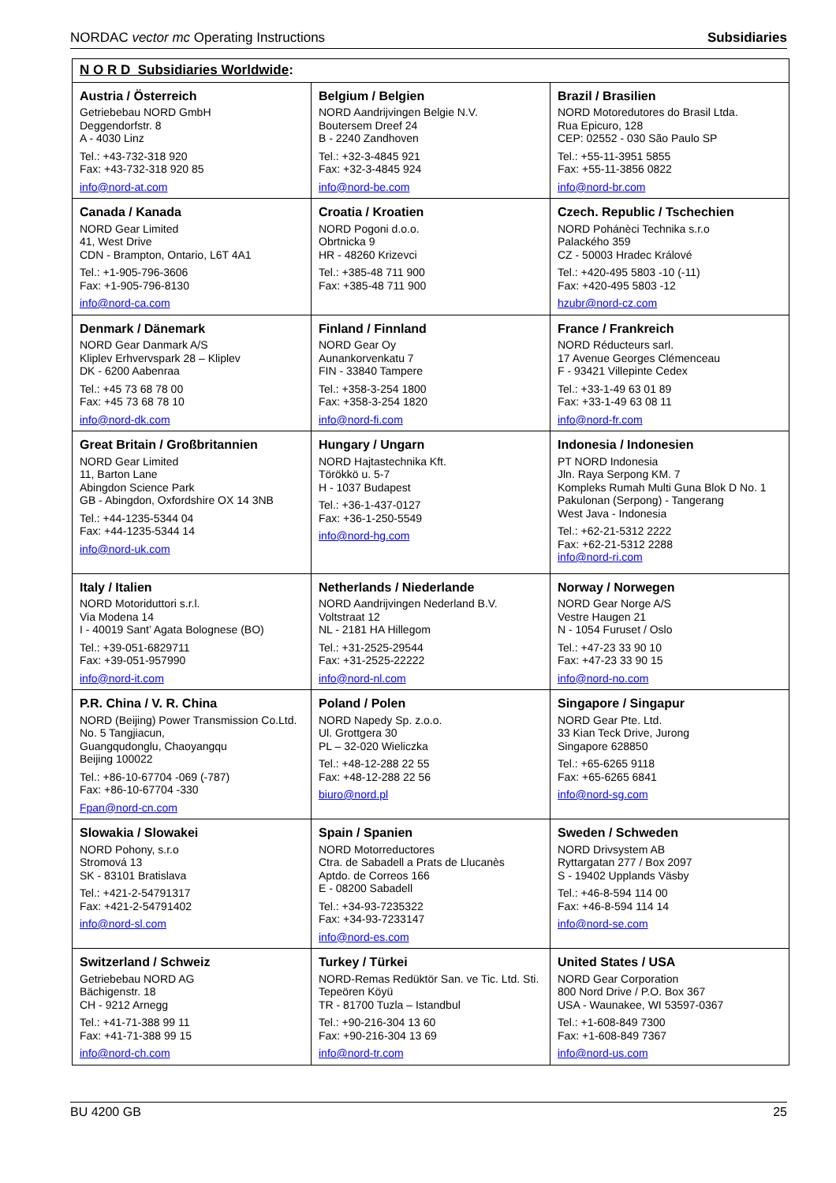NORDAC vector mc Operating Instructions Subsidiaries
| N O R D Subsidiaries Worldwide : | | |
| --- | --- | --- |
| Austria / Österreich Getriebebau NORD GmbH Deggendorfstr. 8 A - 4030 Linz Tel.: +43-732-318 920 Fax: +43-732-318 920 85 info@nord-at.com | Belgium / Belgien NORD Aandrijvingen Belgie N.V. Boutersem Dreef 24 B - 2240 Zandhoven Tel.: +32-3-4845 921 Fax: +32-3-4845 924 info@nord-be.com | Brazil / Brasilien NORD Motoredutores do Brasil Ltda. Rua Epicuro, 128 CEP: 02552 - 030 São Paulo SP Tel.: +55-11-3951 5855 Fax: +55-11-3856 0822 info@nord-br.com |
| Canada / Kanada NORD Gear Limited 41, West Drive CDN - Brampton, Ontario, L6T 4A1 Tel.: +1-905-796-3606 Fax: +1-905-796-8130 info@nord-ca.com | Croatia / Kroatien NORD Pogoni d.o.o. Obrtnicka 9 HR - 48260 Krizevci Tel.: +385-48 711 900 Fax: +385-48 711 900 | Czech. Republic / Tschechien NORD Pohánèci Technika s.r.o Palackého 359 CZ - 50003 Hradec Králové Tel.: +420-495 5803 -10 (-11) Fax: +420-495 5803 -12 hzubr@nord-cz.com |
| Denmark / Dänemark NORD Gear Danmark A/S Kliplev Erhvervspark 28 – Kliplev DK - 6200 Aabenraa Tel.: +45 73 68 78 00 Fax: +45 73 68 78 10 info@nord-dk.com | Finland / Finnland NORD Gear Oy Aunankorvenkatu 7 FIN - 33840 Tampere Tel.: +358-3-254 1800 Fax: +358-3-254 1820 info@nord-fi.com | France / Frankreich NORD Réducteurs sarl. 17 Avenue Georges Clémenceau F - 93421 Villepinte Cedex Tel.: +33-1-49 63 01 89 Fax: +33-1-49 63 08 11 info@nord-fr.com |
| Great Britain / Großbritannien NORD Gear Limited 11, Barton Lane Abingdon Science Park GB - Abingdon, Oxfordshire OX 14 3NB Tel.: +44-1235-5344 04 Fax: +44-1235-5344 14 info@nord-uk.com | Hungary / Ungarn NORD Hajtastechnika Kft. Törökkö u. 5-7 H - 1037 Budapest Tel.: +36-1-437-0127 Fax: +36-1-250-5549 info@nord-hg.com | Indonesia / Indonesien PT NORD Indonesia Jln. Raya Serpong KM. 7 Kompleks Rumah Multi Guna Blok D No. 1 Pakulonan (Serpong) - Tangerang West Java - Indonesia Tel.: +62-21-5312 2222 Fax: +62-21-5312 2288 info@nord-ri.com |
| Italy / Italien NORD Motoriduttori s.r.l. Via Modena 14 I - 40019 Sant’ Agata Bolognese (BO) Tel.: +39-051-6829711 Fax: +39-051-957990 info@nord-it.com | Netherlands / Niederlande NORD Aandrijvingen Nederland B.V. Voltstraat 12 NL - 2181 HA Hillegom Tel.: +31-2525-29544 Fax: +31-2525-22222 info@nord-nl.com | Norway / Norwegen NORD Gear Norge A/S Vestre Haugen 21 N - 1054 Furuset / Oslo Tel.: +47-23 33 90 10 Fax: +47-23 33 90 15 info@nord-no.com |
| P.R. China / V. R. China NORD (Beijing) Power Transmission Co.Ltd. No. 5 Tangjiacun, Guangqudonglu, Chaoyangqu Beijing 100022 Tel.: +86-10-67704 -069 (-787) Fax: +86-10-67704 -330 Fpan@nord-cn.com | Poland / Polen NORD Napedy Sp. z.o.o. Ul. Grottgera 30 PL – 32-020 Wieliczka Tel.: +48-12-288 22 55 Fax: +48-12-288 22 56 biuro@nord.pl | Singapore / Singapur NORD Gear Pte. Ltd. 33 Kian Teck Drive, Jurong Singapore 628850 Tel.: +65-6265 9118 Fax: +65-6265 6841 info@nord-sg.com |
| Slowakia / Slowakei NORD Pohony, s.r.o Stromová 13 SK - 83101 Bratislava Tel.: +421-2-54791317 Fax: +421-2-54791402 info@nord-sl.com | Spain / Spanien NORD Motorreductores Ctra. de Sabadell a Prats de Llucanès Aptdo. de Correos 166 E - 08200 Sabadell Tel.: +34-93-7235322 Fax: +34-93-7233147 info@nord-es.com | Sweden / Schweden NORD Drivsystem AB Ryttargatan 277 / Box 2097 S - 19402 Upplands Väsby Tel.: +46-8-594 114 00 Fax: +46-8-594 114 14 info@nord-se.com |
| Switzerland / Schweiz Getriebebau NORD AG Bächigenstr. 18 CH - 9212 Arnegg Tel.: +41-71-388 99 11 Fax: +41-71-388 99 15 info@nord-ch.com | Turkey / Türkei NORD-Remas Redüktör San. ve Tic. Ltd. Sti. Tepeören Köyü TR - 81700 Tuzla – Istandbul Tel.: +90-216-304 13 60 Fax: +90-216-304 13 69 info@nord-tr.com | United States / USA NORD Gear Corporation 800 Nord Drive / P.O. Box 367 USA - Waunakee, WI 53597-0367 Tel.: +1-608-849 7300 Fax: +1-608-849 7367 info@nord-us.com |
BU 4200 GB 25